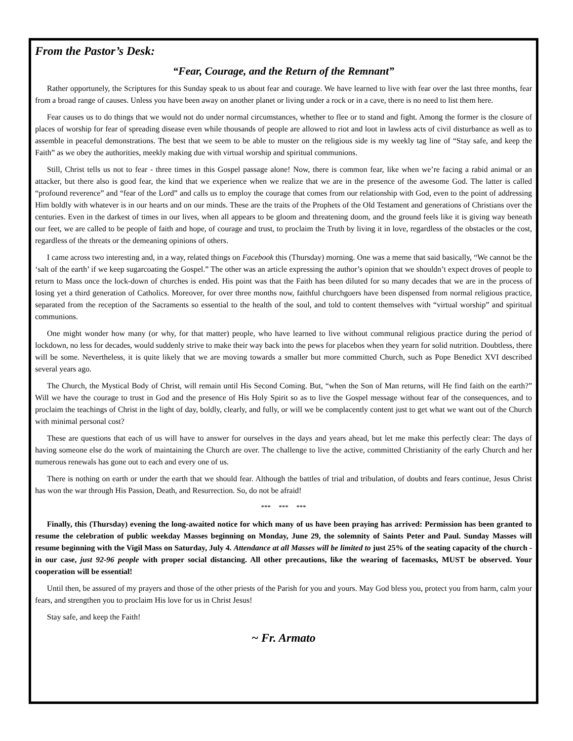From the Pastor’s Desk:
“Fear, Courage, and the Return of the Remnant”
Rather opportunely, the Scriptures for this Sunday speak to us about fear and courage. We have learned to live with fear over the last three months, fear from a broad range of causes. Unless you have been away on another planet or living under a rock or in a cave, there is no need to list them here.
Fear causes us to do things that we would not do under normal circumstances, whether to flee or to stand and fight. Among the former is the closure of places of worship for fear of spreading disease even while thousands of people are allowed to riot and loot in lawless acts of civil disturbance as well as to assemble in peaceful demonstrations. The best that we seem to be able to muster on the religious side is my weekly tag line of “Stay safe, and keep the Faith” as we obey the authorities, meekly making due with virtual worship and spiritual communions.
Still, Christ tells us not to fear - three times in this Gospel passage alone! Now, there is common fear, like when we’re facing a rabid animal or an attacker, but there also is good fear, the kind that we experience when we realize that we are in the presence of the awesome God. The latter is called “profound reverence” and “fear of the Lord” and calls us to employ the courage that comes from our relationship with God, even to the point of addressing Him boldly with whatever is in our hearts and on our minds. These are the traits of the Prophets of the Old Testament and generations of Christians over the centuries. Even in the darkest of times in our lives, when all appears to be gloom and threatening doom, and the ground feels like it is giving way beneath our feet, we are called to be people of faith and hope, of courage and trust, to proclaim the Truth by living it in love, regardless of the obstacles or the cost, regardless of the threats or the demeaning opinions of others.
I came across two interesting and, in a way, related things on Facebook this (Thursday) morning. One was a meme that said basically, “We cannot be the ‘salt of the earth’ if we keep sugarcoating the Gospel.” The other was an article expressing the author’s opinion that we shouldn’t expect droves of people to return to Mass once the lock-down of churches is ended. His point was that the Faith has been diluted for so many decades that we are in the process of losing yet a third generation of Catholics. Moreover, for over three months now, faithful churchgoers have been dispensed from normal religious practice, separated from the reception of the Sacraments so essential to the health of the soul, and told to content themselves with “virtual worship” and spiritual communions.
One might wonder how many (or why, for that matter) people, who have learned to live without communal religious practice during the period of lockdown, no less for decades, would suddenly strive to make their way back into the pews for placebos when they yearn for solid nutrition. Doubtless, there will be some. Nevertheless, it is quite likely that we are moving towards a smaller but more committed Church, such as Pope Benedict XVI described several years ago.
The Church, the Mystical Body of Christ, will remain until His Second Coming. But, “when the Son of Man returns, will He find faith on the earth?” Will we have the courage to trust in God and the presence of His Holy Spirit so as to live the Gospel message without fear of the consequences, and to proclaim the teachings of Christ in the light of day, boldly, clearly, and fully, or will we be complacently content just to get what we want out of the Church with minimal personal cost?
These are questions that each of us will have to answer for ourselves in the days and years ahead, but let me make this perfectly clear: The days of having someone else do the work of maintaining the Church are over. The challenge to live the active, committed Christianity of the early Church and her numerous renewals has gone out to each and every one of us.
There is nothing on earth or under the earth that we should fear. Although the battles of trial and tribulation, of doubts and fears continue, Jesus Christ has won the war through His Passion, Death, and Resurrection. So, do not be afraid!
*** *** ***
Finally, this (Thursday) evening the long-awaited notice for which many of us have been praying has arrived: Permission has been granted to resume the celebration of public weekday Masses beginning on Monday, June 29, the solemnity of Saints Peter and Paul. Sunday Masses will resume beginning with the Vigil Mass on Saturday, July 4. Attendance at all Masses will be limited to just 25% of the seating capacity of the church - in our case, just 92-96 people with proper social distancing. All other precautions, like the wearing of facemasks, MUST be observed. Your cooperation will be essential!
Until then, be assured of my prayers and those of the other priests of the Parish for you and yours. May God bless you, protect you from harm, calm your fears, and strengthen you to proclaim His love for us in Christ Jesus!
Stay safe, and keep the Faith!
~ Fr. Armato